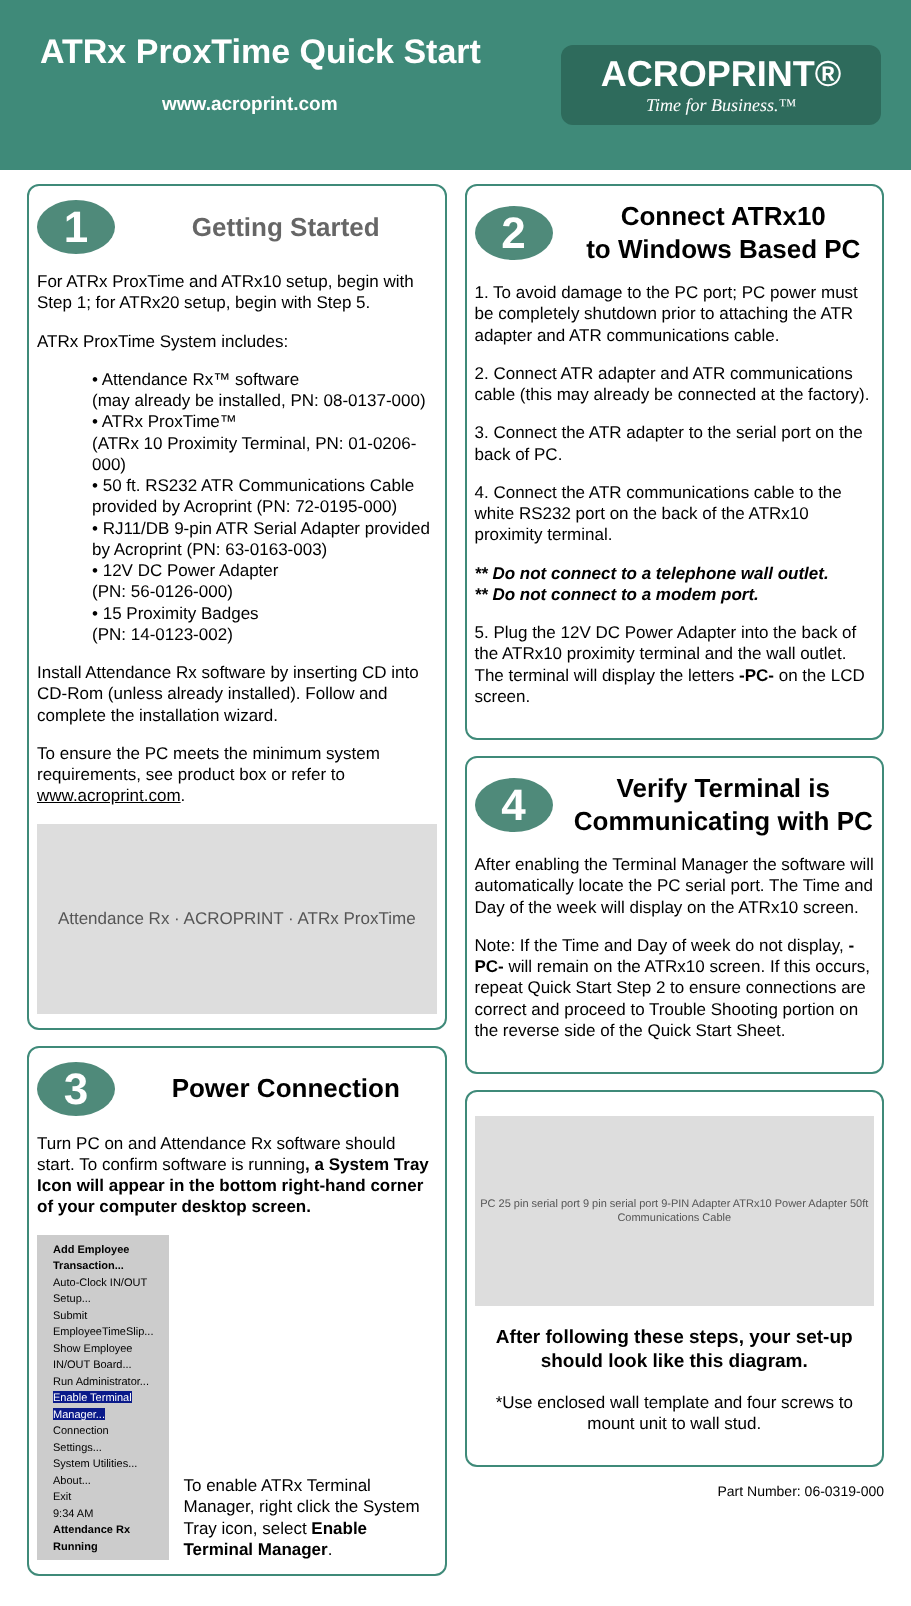ATRx ProxTime Quick Start
www.acroprint.com
ACROPRINT®
Time for Business.™
1
Getting Started
For ATRx ProxTime and ATRx10 setup, begin with Step 1; for ATRx20 setup, begin with Step 5.
ATRx ProxTime System includes:
• Attendance Rx™ software
(may already be installed, PN: 08-0137-000)
• ATRx ProxTime™
(ATRx 10 Proximity Terminal, PN: 01-0206-000)
• 50 ft. RS232 ATR Communications Cable provided by Acroprint (PN: 72-0195-000)
• RJ11/DB 9-pin ATR Serial Adapter provided by Acroprint (PN: 63-0163-003)
• 12V DC Power Adapter
(PN: 56-0126-000)
• 15 Proximity Badges
(PN: 14-0123-002)
Install Attendance Rx software by inserting CD into CD-Rom (unless already installed). Follow and complete the installation wizard.
To ensure the PC meets the minimum system requirements, see product box or refer to www.acroprint.com.
Attendance Rx · ACROPRINT · ATRx ProxTime
3
Power Connection
Turn PC on and Attendance Rx software should start. To confirm software is running, a System Tray Icon will appear in the bottom right-hand corner of your computer desktop screen.
Add Employee Transaction...
Auto-Clock IN/OUT Setup...
Submit EmployeeTimeSlip...
Show Employee IN/OUT Board...
Run Administrator...
Enable Terminal Manager...
Connection Settings...
System Utilities...
About...
Exit
9:34 AM
Attendance Rx Running
To enable ATRx Terminal Manager, right click the System Tray icon, select Enable Terminal Manager.
2
Connect ATRx10
to Windows Based PC
1. To avoid damage to the PC port; PC power must be completely shutdown prior to attaching the ATR adapter and ATR communications cable.
2. Connect ATR adapter and ATR communications cable (this may already be connected at the factory).
3. Connect the ATR adapter to the serial port on the back of PC.
4. Connect the ATR communications cable to the white RS232 port on the back of the ATRx10 proximity terminal.
** Do not connect to a telephone wall outlet.
** Do not connect to a modem port.
5. Plug the 12V DC Power Adapter into the back of the ATRx10 proximity terminal and the wall outlet. The terminal will display the letters -PC- on the LCD screen.
4
Verify Terminal is Communicating with PC
After enabling the Terminal Manager the software will automatically locate the PC serial port. The Time and Day of the week will display on the ATRx10 screen.
Note: If the Time and Day of week do not display, -PC- will remain on the ATRx10 screen. If this occurs, repeat Quick Start Step 2 to ensure connections are correct and proceed to Trouble Shooting portion on the reverse side of the Quick Start Sheet.
PC 25 pin serial port 9 pin serial port 9-PIN Adapter ATRx10 Power Adapter 50ft Communications Cable
After following these steps, your set-up should look like this diagram.
*Use enclosed wall template and four screws to mount unit to wall stud.
Part Number: 06-0319-000